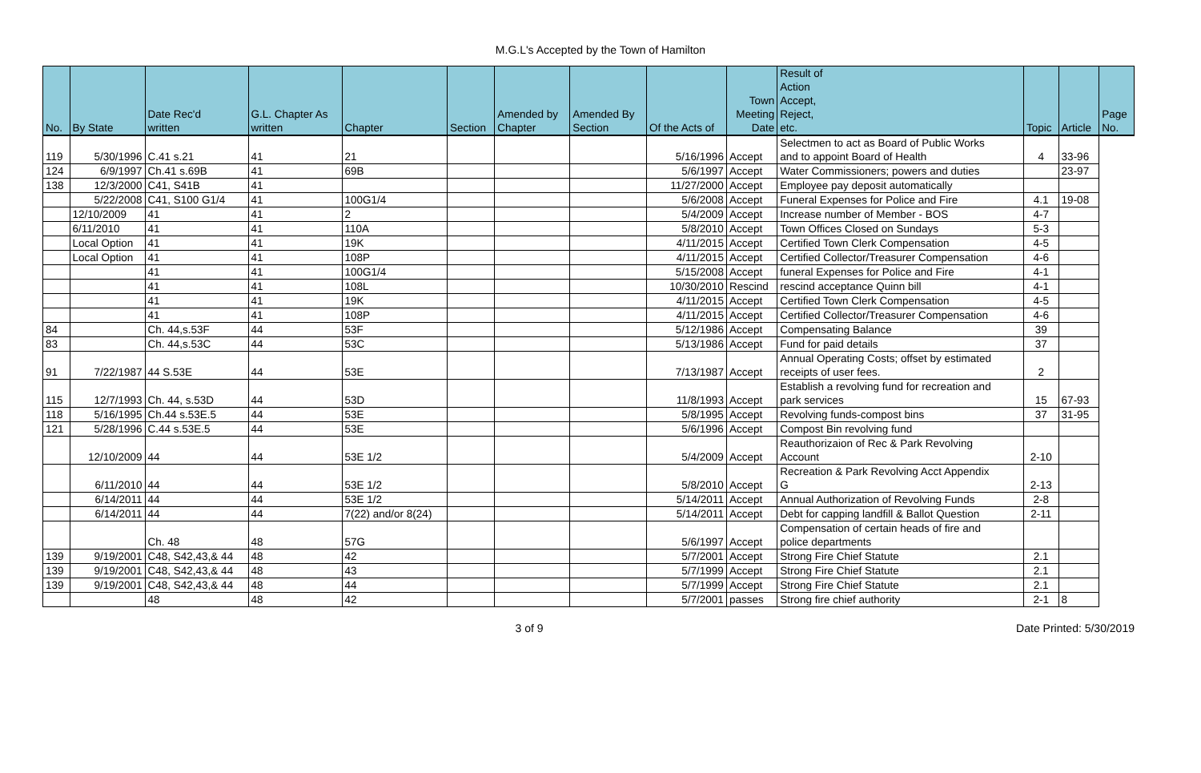M.G.L's Accepted by the Town of Hamilton
| No. | By State | Date Rec'd written | G.L. Chapter As written | Chapter | Section | Amended by Chapter | Amended By Section | Of the Acts of | Town Meeting Date | Result of Action Accept, Reject, etc. | Topic | Article | Page No. |
| --- | --- | --- | --- | --- | --- | --- | --- | --- | --- | --- | --- | --- | --- |
| 119 | 5/30/1996 | C.41 s.21 | 41 | 21 | | | | 5/16/1996 | Accept | Selectmen to act as Board of Public Works and to appoint Board of Health | 4 | 33-96 | |
| 124 | 6/9/1997 | Ch.41 s.69B | 41 | 69B | | | | 5/6/1997 | Accept | Water Commissioners; powers and duties | | 23-97 | |
| 138 | 12/3/2000 | C41, S41B | 41 | | | | | 11/27/2000 | Accept | Employee pay deposit automatically | | | |
| | 5/22/2008 | C41, S100 G1/4 | 41 | 100G1/4 | | | | 5/6/2008 | Accept | Funeral Expenses for Police and Fire | 4.1 | 19-08 | |
| | 12/10/2009 | 41 | 41 | 2 | | | | 5/4/2009 | Accept | Increase number of Member - BOS | 4-7 | | |
| | 6/11/2010 | 41 | 41 | 110A | | | | 5/8/2010 | Accept | Town Offices Closed on Sundays | 5-3 | | |
| | Local Option | 41 | 41 | 19K | | | | 4/11/2015 | Accept | Certified Town Clerk Compensation | 4-5 | | |
| | Local Option | 41 | 41 | 108P | | | | 4/11/2015 | Accept | Certified Collector/Treasurer Compensation | 4-6 | | |
| | | 41 | 41 | 100G1/4 | | | | 5/15/2008 | Accept | funeral Expenses for Police and Fire | 4-1 | | |
| | | 41 | 41 | 108L | | | | 10/30/2010 | Rescind | rescind acceptance Quinn bill | 4-1 | | |
| | | 41 | 41 | 19K | | | | 4/11/2015 | Accept | Certified Town Clerk Compensation | 4-5 | | |
| | | 41 | 41 | 108P | | | | 4/11/2015 | Accept | Certified Collector/Treasurer Compensation | 4-6 | | |
| 84 | | Ch. 44,s.53F | 44 | 53F | | | | 5/12/1986 | Accept | Compensating Balance | 39 | | |
| 83 | | Ch. 44,s.53C | 44 | 53C | | | | 5/13/1986 | Accept | Fund for paid details | 37 | | |
| 91 | 7/22/1987 | 44 S.53E | 44 | 53E | | | | 7/13/1987 | Accept | Annual Operating Costs; offset by estimated receipts of user fees. | 2 | | |
| 115 | 12/7/1993 | Ch. 44, s.53D | 44 | 53D | | | | 11/8/1993 | Accept | Establish a revolving fund for recreation and park services | 15 | 67-93 | |
| 118 | 5/16/1995 | Ch.44 s.53E.5 | 44 | 53E | | | | 5/8/1995 | Accept | Revolving funds-compost bins | 37 | 31-95 | |
| 121 | 5/28/1996 | C.44 s.53E.5 | 44 | 53E | | | | 5/6/1996 | Accept | Compost Bin revolving fund | | | |
| | 12/10/2009 | 44 | 44 | 53E 1/2 | | | | 5/4/2009 | Accept | Reauthorizaion of Rec & Park Revolving Account | 2-10 | | |
| | 6/11/2010 | 44 | 44 | 53E 1/2 | | | | 5/8/2010 | Accept | Recreation & Park Revolving Acct Appendix G | 2-13 | | |
| | 6/14/2011 | 44 | 44 | 53E 1/2 | | | | 5/14/2011 | Accept | Annual Authorization of Revolving Funds | 2-8 | | |
| | 6/14/2011 | 44 | 44 | 7(22) and/or 8(24) | | | | 5/14/2011 | Accept | Debt for capping landfill & Ballot Question | 2-11 | | |
| | | Ch. 48 | 48 | 57G | | | | 5/6/1997 | Accept | Compensation of certain heads of fire and police departments | | | |
| 139 | 9/19/2001 | C48, S42,43,& 44 | 48 | 42 | | | | 5/7/2001 | Accept | Strong Fire Chief Statute | 2.1 | | |
| 139 | 9/19/2001 | C48, S42,43,& 44 | 48 | 43 | | | | 5/7/1999 | Accept | Strong Fire Chief Statute | 2.1 | | |
| 139 | 9/19/2001 | C48, S42,43,& 44 | 48 | 44 | | | | 5/7/1999 | Accept | Strong Fire Chief Statute | 2.1 | | |
| | | 48 | 48 | 42 | | | | 5/7/2001 | passes | Strong fire chief authority | 2-1 | 8 | |
3 of 9 Date Printed: 5/30/2019